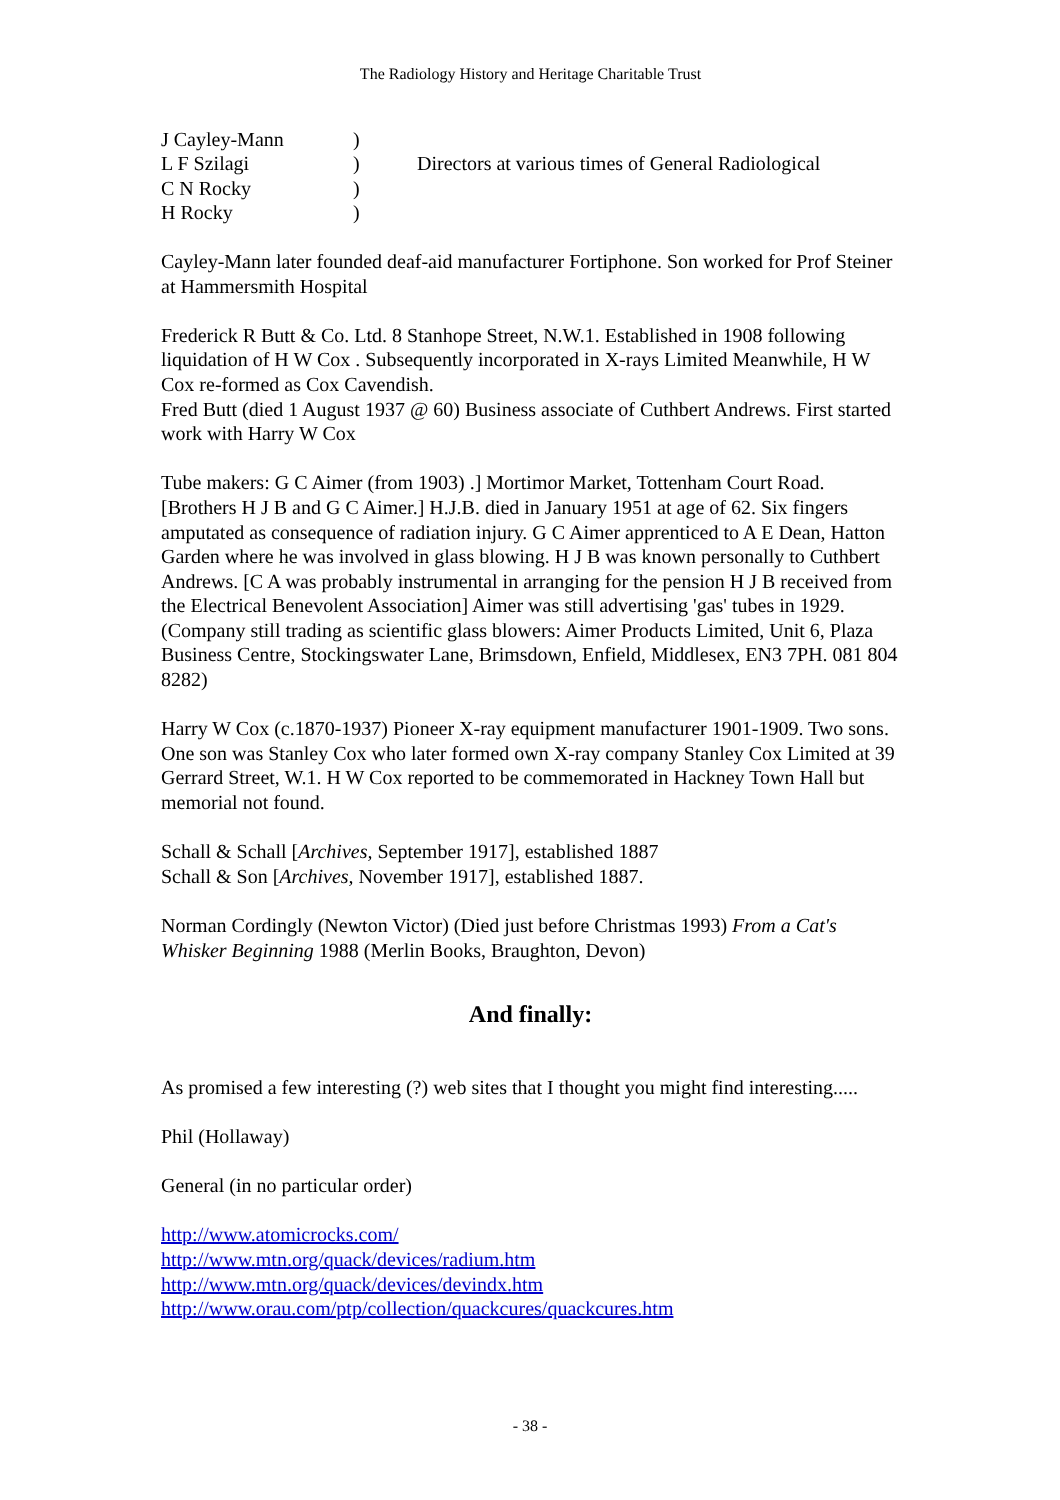The Radiology History and Heritage Charitable Trust
| J Cayley-Mann | ) | |
| L F Szilagi | ) | Directors at various times of General Radiological |
| C N Rocky | ) | |
| H Rocky | ) | |
Cayley-Mann later founded deaf-aid manufacturer Fortiphone. Son worked for Prof Steiner at Hammersmith Hospital
Frederick R Butt & Co. Ltd. 8 Stanhope Street, N.W.1. Established in 1908 following liquidation of H W Cox . Subsequently incorporated in X-rays Limited Meanwhile, H W Cox re-formed as Cox Cavendish.
Fred Butt (died 1 August 1937 @ 60) Business associate of Cuthbert Andrews. First started work with Harry W Cox
Tube makers: G C Aimer (from 1903) .] Mortimor Market, Tottenham Court Road. [Brothers H J B and G C Aimer.] H.J.B. died in January 1951 at age of 62. Six fingers amputated as consequence of radiation injury. G C Aimer apprenticed to A E Dean, Hatton Garden where he was involved in glass blowing. H J B was known personally to Cuthbert Andrews. [C A was probably instrumental in arranging for the pension H J B received from the Electrical Benevolent Association] Aimer was still advertising 'gas' tubes in 1929. (Company still trading as scientific glass blowers: Aimer Products Limited, Unit 6, Plaza Business Centre, Stockingswater Lane, Brimsdown, Enfield, Middlesex, EN3 7PH. 081 804 8282)
Harry W Cox (c.1870-1937) Pioneer X-ray equipment manufacturer 1901-1909. Two sons. One son was Stanley Cox who later formed own X-ray company Stanley Cox Limited at 39 Gerrard Street, W.1. H W Cox reported to be commemorated in Hackney Town Hall but memorial not found.
Schall & Schall [Archives, September 1917], established 1887
Schall & Son [Archives, November 1917], established 1887.
Norman Cordingly (Newton Victor) (Died just before Christmas 1993) From a Cat's Whisker Beginning 1988 (Merlin Books, Braughton, Devon)
And finally:
As promised a few interesting (?) web sites that I thought you might find interesting.....
Phil (Hollaway)
General (in no particular order)
http://www.atomicrocks.com/
http://www.mtn.org/quack/devices/radium.htm
http://www.mtn.org/quack/devices/devindx.htm
http://www.orau.com/ptp/collection/quackcures/quackcures.htm
- 38 -